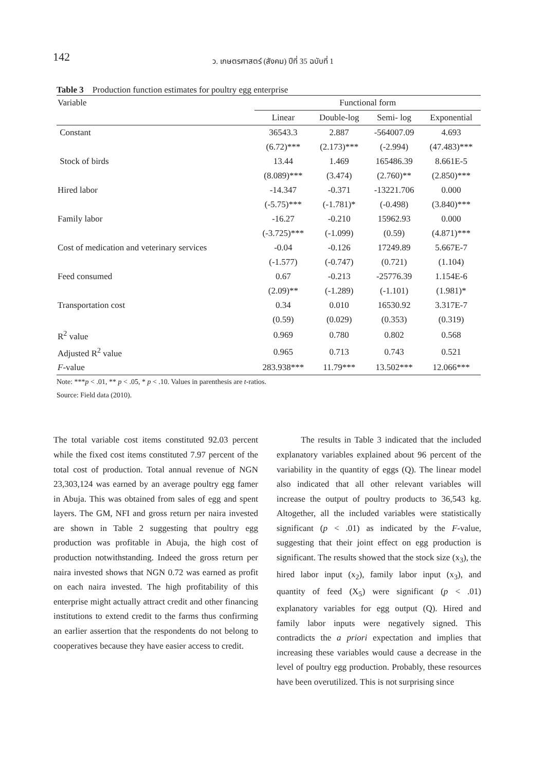142
ว. เกษตรศาสตร์ (สังคม) ปีที่ 35 ฉบับที่ 1
Table 3 Production function estimates for poultry egg enterprise
| Variable | Functional form | | | |
| --- | --- | --- | --- | --- |
| | Linear | Double-log | Semi- log | Exponential |
| Constant | 36543.3 | 2.887 | -564007.09 | 4.693 |
| | (6.72)*** | (2.173)*** | (-2.994) | (47.483)*** |
| Stock of birds | 13.44 | 1.469 | 165486.39 | 8.661E-5 |
| | (8.089)*** | (3.474) | (2.760)** | (2.850)*** |
| Hired labor | -14.347 | -0.371 | -13221.706 | 0.000 |
| | (-5.75)*** | (-1.781)* | (-0.498) | (3.840)*** |
| Family labor | -16.27 | -0.210 | 15962.93 | 0.000 |
| | (-3.725)*** | (-1.099) | (0.59) | (4.871)*** |
| Cost of medication and veterinary services | -0.04 | -0.126 | 17249.89 | 5.667E-7 |
| | (-1.577) | (-0.747) | (0.721) | (1.104) |
| Feed consumed | 0.67 | -0.213 | -25776.39 | 1.154E-6 |
| | (2.09)** | (-1.289) | (-1.101) | (1.981)* |
| Transportation cost | 0.34 | 0.010 | 16530.92 | 3.317E-7 |
| | (0.59) | (0.029) | (0.353) | (0.319) |
| R<sup>2</sup> value | 0.969 | 0.780 | 0.802 | 0.568 |
| Adjusted R<sup>2</sup> value | 0.965 | 0.713 | 0.743 | 0.521 |
| F -value | 283.938*** | 11.79*** | 13.502*** | 12.066*** |
Note: ***p < .01, ** p < .05, * p < .10. Values in parenthesis are t-ratios.
Source: Field data (2010).
The total variable cost items constituted 92.03 percent while the fixed cost items constituted 7.97 percent of the total cost of production. Total annual revenue of NGN 23,303,124 was earned by an average poultry egg famer in Abuja. This was obtained from sales of egg and spent layers. The GM, NFI and gross return per naira invested are shown in Table 2 suggesting that poultry egg production was profitable in Abuja, the high cost of production notwithstanding. Indeed the gross return per naira invested shows that NGN 0.72 was earned as profit on each naira invested. The high profitability of this enterprise might actually attract credit and other financing institutions to extend credit to the farms thus confirming an earlier assertion that the respondents do not belong to cooperatives because they have easier access to credit.
The results in Table 3 indicated that the included explanatory variables explained about 96 percent of the variability in the quantity of eggs (Q). The linear model also indicated that all other relevant variables will increase the output of poultry products to 36,543 kg. Altogether, all the included variables were statistically significant (p < .01) as indicated by the F-value, suggesting that their joint effect on egg production is significant. The results showed that the stock size (x<sub>3</sub>), the hired labor input (x<sub>2</sub>), family labor input (x<sub>3</sub>), and quantity of feed (X<sub>5</sub>) were significant (p < .01) explanatory variables for egg output (Q). Hired and family labor inputs were negatively signed. This contradicts the a priori expectation and implies that increasing these variables would cause a decrease in the level of poultry egg production. Probably, these resources have been overutilized. This is not surprising since